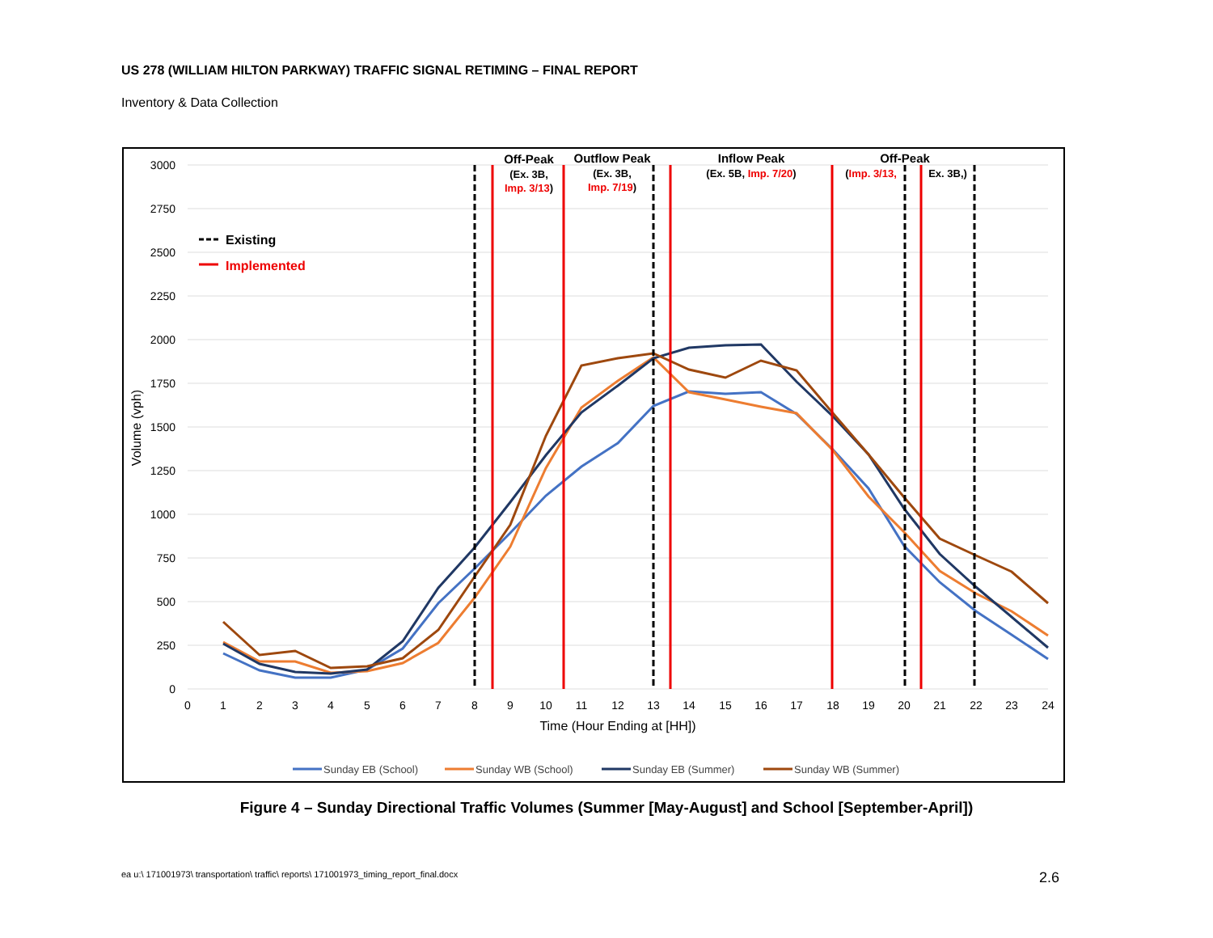US 278 (WILLIAM HILTON PARKWAY) TRAFFIC SIGNAL RETIMING – FINAL REPORT
Inventory & Data Collection
3000
2750
2500
2250
2000
1750
1500
1250
1000
750
500
250
0
0
1
2
3
4
5
6
7
8
9
10
11
12
13
14
15
16
17
18
19
20
21
22
23
24
Time (Hour Ending at [HH])
Volume (vph)
Off-Peak
(Ex. 3B,
Imp. 3/13)
Outflow Peak
(Ex. 3B,
Imp. 7/19)
Inflow Peak
(Ex. 5B, Imp. 7/20)
Off-Peak
(Imp. 3/13,
Ex. 3B,)
Existing
Implemented
Sunday EB (School)
Sunday WB (School)
Sunday EB (Summer)
Sunday WB (Summer)
Figure 4 – Sunday Directional Traffic Volumes (Summer [May-August] and School [September-April])
ea u:\ 171001973\ transportation\ traffic\ reports\ 171001973_timing_report_final.docx 2.6